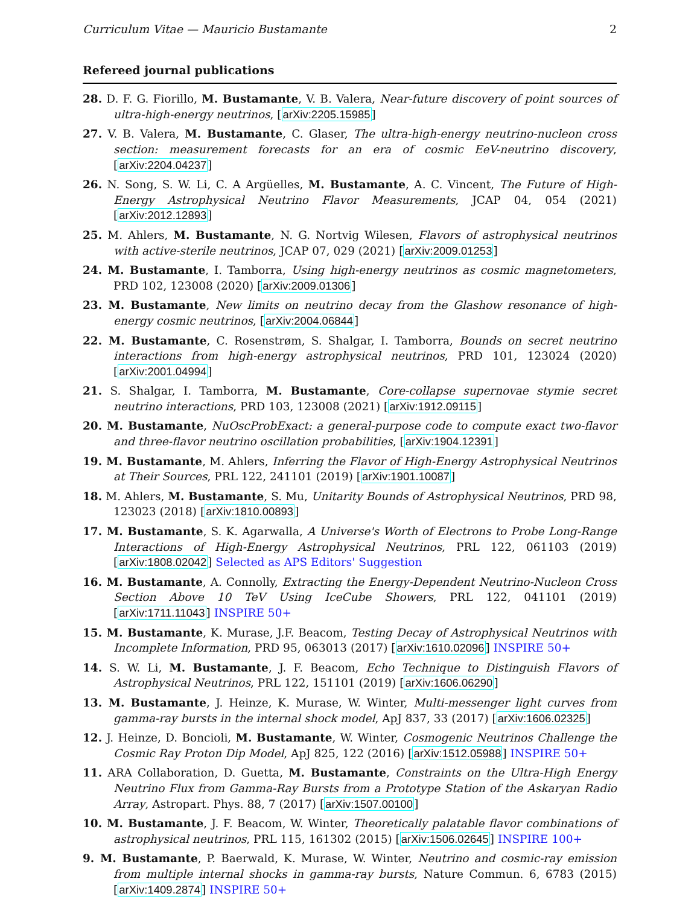Curriculum Vitae — Mauricio Bustamante 2
Refereed journal publications
28. D. F. G. Fiorillo, M. Bustamante, V. B. Valera, Near-future discovery of point sources of ultra-high-energy neutrinos, [arXiv:2205.15985]
27. V. B. Valera, M. Bustamante, C. Glaser, The ultra-high-energy neutrino-nucleon cross section: measurement forecasts for an era of cosmic EeV-neutrino discovery, [arXiv:2204.04237]
26. N. Song, S. W. Li, C. A Argüelles, M. Bustamante, A. C. Vincent, The Future of High-Energy Astrophysical Neutrino Flavor Measurements, JCAP 04, 054 (2021) [arXiv:2012.12893]
25. M. Ahlers, M. Bustamante, N. G. Nortvig Wilesen, Flavors of astrophysical neutrinos with active-sterile neutrinos, JCAP 07, 029 (2021) [arXiv:2009.01253]
24. M. Bustamante, I. Tamborra, Using high-energy neutrinos as cosmic magnetometers, PRD 102, 123008 (2020) [arXiv:2009.01306]
23. M. Bustamante, New limits on neutrino decay from the Glashow resonance of high-energy cosmic neutrinos, [arXiv:2004.06844]
22. M. Bustamante, C. Rosenstrøm, S. Shalgar, I. Tamborra, Bounds on secret neutrino interactions from high-energy astrophysical neutrinos, PRD 101, 123024 (2020) [arXiv:2001.04994]
21. S. Shalgar, I. Tamborra, M. Bustamante, Core-collapse supernovae stymie secret neutrino interactions, PRD 103, 123008 (2021) [arXiv:1912.09115]
20. M. Bustamante, NuOscProbExact: a general-purpose code to compute exact two-flavor and three-flavor neutrino oscillation probabilities, [arXiv:1904.12391]
19. M. Bustamante, M. Ahlers, Inferring the Flavor of High-Energy Astrophysical Neutrinos at Their Sources, PRL 122, 241101 (2019) [arXiv:1901.10087]
18. M. Ahlers, M. Bustamante, S. Mu, Unitarity Bounds of Astrophysical Neutrinos, PRD 98, 123023 (2018) [arXiv:1810.00893]
17. M. Bustamante, S. K. Agarwalla, A Universe's Worth of Electrons to Probe Long-Range Interactions of High-Energy Astrophysical Neutrinos, PRL 122, 061103 (2019) [arXiv:1808.02042] Selected as APS Editors' Suggestion
16. M. Bustamante, A. Connolly, Extracting the Energy-Dependent Neutrino-Nucleon Cross Section Above 10 TeV Using IceCube Showers, PRL 122, 041101 (2019) [arXiv:1711.11043] INSPIRE 50+
15. M. Bustamante, K. Murase, J.F. Beacom, Testing Decay of Astrophysical Neutrinos with Incomplete Information, PRD 95, 063013 (2017) [arXiv:1610.02096] INSPIRE 50+
14. S. W. Li, M. Bustamante, J. F. Beacom, Echo Technique to Distinguish Flavors of Astrophysical Neutrinos, PRL 122, 151101 (2019) [arXiv:1606.06290]
13. M. Bustamante, J. Heinze, K. Murase, W. Winter, Multi-messenger light curves from gamma-ray bursts in the internal shock model, ApJ 837, 33 (2017) [arXiv:1606.02325]
12. J. Heinze, D. Boncioli, M. Bustamante, W. Winter, Cosmogenic Neutrinos Challenge the Cosmic Ray Proton Dip Model, ApJ 825, 122 (2016) [arXiv:1512.05988] INSPIRE 50+
11. ARA Collaboration, D. Guetta, M. Bustamante, Constraints on the Ultra-High Energy Neutrino Flux from Gamma-Ray Bursts from a Prototype Station of the Askaryan Radio Array, Astropart. Phys. 88, 7 (2017) [arXiv:1507.00100]
10. M. Bustamante, J. F. Beacom, W. Winter, Theoretically palatable flavor combinations of astrophysical neutrinos, PRL 115, 161302 (2015) [arXiv:1506.02645] INSPIRE 100+
9. M. Bustamante, P. Baerwald, K. Murase, W. Winter, Neutrino and cosmic-ray emission from multiple internal shocks in gamma-ray bursts, Nature Commun. 6, 6783 (2015) [arXiv:1409.2874] INSPIRE 50+